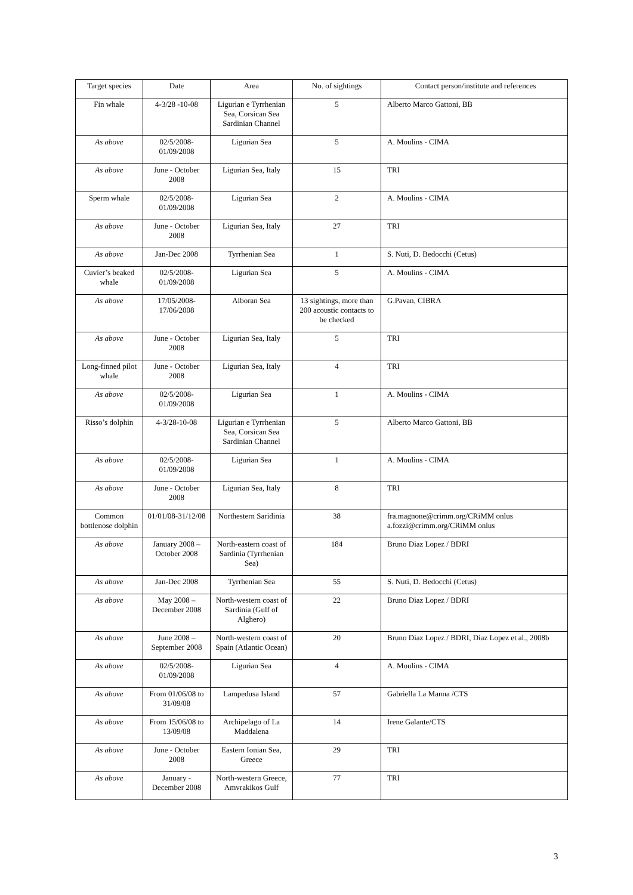| Target species | Date | Area | No. of sightings | Contact person/institute and references |
| --- | --- | --- | --- | --- |
| Fin whale | 4-3/28 -10-08 | Ligurian e Tyrrhenian Sea, Corsican Sea Sardinian Channel | 5 | Alberto Marco Gattoni, BB |
| As above | 02/5/2008-01/09/2008 | Ligurian Sea | 5 | A. Moulins - CIMA |
| As above | June - October 2008 | Ligurian Sea, Italy | 15 | TRI |
| Sperm whale | 02/5/2008-01/09/2008 | Ligurian Sea | 2 | A. Moulins - CIMA |
| As above | June - October 2008 | Ligurian Sea, Italy | 27 | TRI |
| As above | Jan-Dec 2008 | Tyrrhenian Sea | 1 | S. Nuti, D. Bedocchi (Cetus) |
| Cuvier’s beaked whale | 02/5/2008-01/09/2008 | Ligurian Sea | 5 | A. Moulins - CIMA |
| As above | 17/05/2008-17/06/2008 | Alboran Sea | 13 sightings, more than 200 acoustic contacts to be checked | G.Pavan, CIBRA |
| As above | June - October 2008 | Ligurian Sea, Italy | 5 | TRI |
| Long-finned pilot whale | June - October 2008 | Ligurian Sea, Italy | 4 | TRI |
| As above | 02/5/2008-01/09/2008 | Ligurian Sea | 1 | A. Moulins - CIMA |
| Risso’s dolphin | 4-3/28-10-08 | Ligurian e Tyrrhenian Sea, Corsican Sea Sardinian Channel | 5 | Alberto Marco Gattoni, BB |
| As above | 02/5/2008-01/09/2008 | Ligurian Sea | 1 | A. Moulins - CIMA |
| As above | June - October 2008 | Ligurian Sea, Italy | 8 | TRI |
| Common bottlenose dolphin | 01/01/08-31/12/08 | Northestern Saridinia | 38 | fra.magnone@crimm.org/CRiMM onlus a.fozzi@crimm.org/CRiMM onlus |
| As above | January 2008 – October 2008 | North-eastern coast of Sardinia (Tyrrhenian Sea) | 184 | Bruno Diaz Lopez / BDRI |
| As above | Jan-Dec 2008 | Tyrrhenian Sea | 55 | S. Nuti, D. Bedocchi (Cetus) |
| As above | May 2008 – December 2008 | North-western coast of Sardinia (Gulf of Alghero) | 22 | Bruno Diaz Lopez / BDRI |
| As above | June 2008 – September 2008 | North-western coast of Spain (Atlantic Ocean) | 20 | Bruno Diaz Lopez / BDRI, Diaz Lopez et al., 2008b |
| As above | 02/5/2008-01/09/2008 | Ligurian Sea | 4 | A. Moulins - CIMA |
| As above | From 01/06/08 to 31/09/08 | Lampedusa Island | 57 | Gabriella La Manna /CTS |
| As above | From 15/06/08 to 13/09/08 | Archipelago of La Maddalena | 14 | Irene Galante/CTS |
| As above | June - October 2008 | Eastern Ionian Sea, Greece | 29 | TRI |
| As above | January - December 2008 | North-western Greece, Amvrakikos Gulf | 77 | TRI |
3